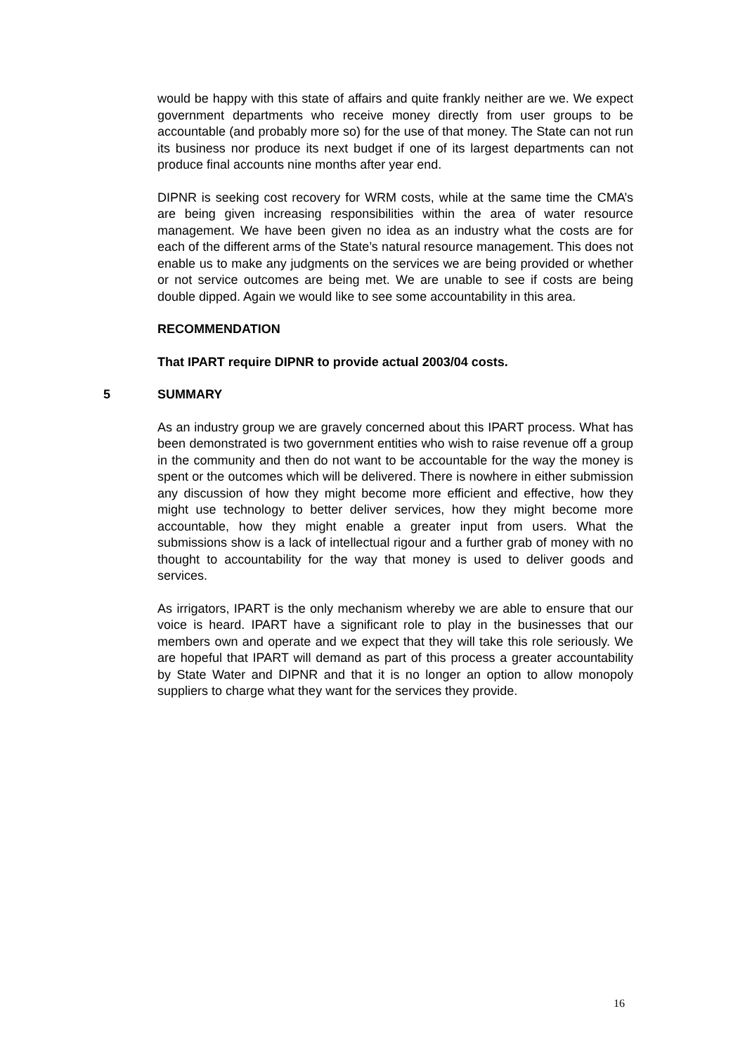would be happy with this state of affairs and quite frankly neither are we. We expect government departments who receive money directly from user groups to be accountable (and probably more so) for the use of that money. The State can not run its business nor produce its next budget if one of its largest departments can not produce final accounts nine months after year end.
DIPNR is seeking cost recovery for WRM costs, while at the same time the CMA’s are being given increasing responsibilities within the area of water resource management. We have been given no idea as an industry what the costs are for each of the different arms of the State’s natural resource management. This does not enable us to make any judgments on the services we are being provided or whether or not service outcomes are being met. We are unable to see if costs are being double dipped. Again we would like to see some accountability in this area.
RECOMMENDATION
That IPART require DIPNR to provide actual 2003/04 costs.
5 SUMMARY
As an industry group we are gravely concerned about this IPART process. What has been demonstrated is two government entities who wish to raise revenue off a group in the community and then do not want to be accountable for the way the money is spent or the outcomes which will be delivered. There is nowhere in either submission any discussion of how they might become more efficient and effective, how they might use technology to better deliver services, how they might become more accountable, how they might enable a greater input from users. What the submissions show is a lack of intellectual rigour and a further grab of money with no thought to accountability for the way that money is used to deliver goods and services.
As irrigators, IPART is the only mechanism whereby we are able to ensure that our voice is heard. IPART have a significant role to play in the businesses that our members own and operate and we expect that they will take this role seriously. We are hopeful that IPART will demand as part of this process a greater accountability by State Water and DIPNR and that it is no longer an option to allow monopoly suppliers to charge what they want for the services they provide.
16